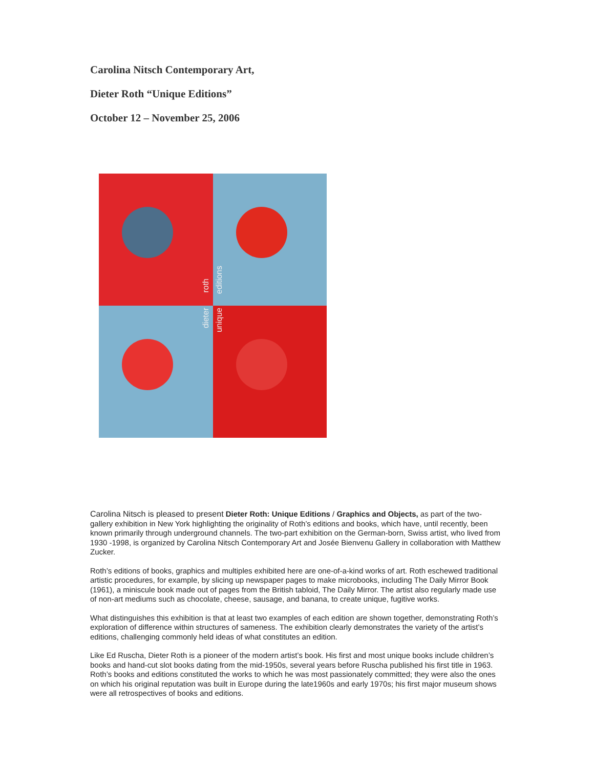Carolina Nitsch Contemporary Art,
Dieter Roth “Unique Editions”
October 12 – November 25, 2006
roth
editions
dieter
unique
Carolina Nitsch is pleased to present Dieter Roth: Unique Editions / Graphics and Objects, as part of the two-gallery exhibition in New York highlighting the originality of Roth’s editions and books, which have, until recently, been known primarily through underground channels. The two-part exhibition on the German-born, Swiss artist, who lived from 1930 -1998, is organized by Carolina Nitsch Contemporary Art and Josée Bienvenu Gallery in collaboration with Matthew Zucker.
Roth’s editions of books, graphics and multiples exhibited here are one-of-a-kind works of art. Roth eschewed traditional artistic procedures, for example, by slicing up newspaper pages to make microbooks, including The Daily Mirror Book (1961), a miniscule book made out of pages from the British tabloid, The Daily Mirror. The artist also regularly made use of non-art mediums such as chocolate, cheese, sausage, and banana, to create unique, fugitive works.
What distinguishes this exhibition is that at least two examples of each edition are shown together, demonstrating Roth’s exploration of difference within structures of sameness. The exhibition clearly demonstrates the variety of the artist’s editions, challenging commonly held ideas of what constitutes an edition.
Like Ed Ruscha, Dieter Roth is a pioneer of the modern artist’s book. His first and most unique books include children’s books and hand-cut slot books dating from the mid-1950s, several years before Ruscha published his first title in 1963. Roth’s books and editions constituted the works to which he was most passionately committed; they were also the ones on which his original reputation was built in Europe during the late1960s and early 1970s; his first major museum shows were all retrospectives of books and editions.